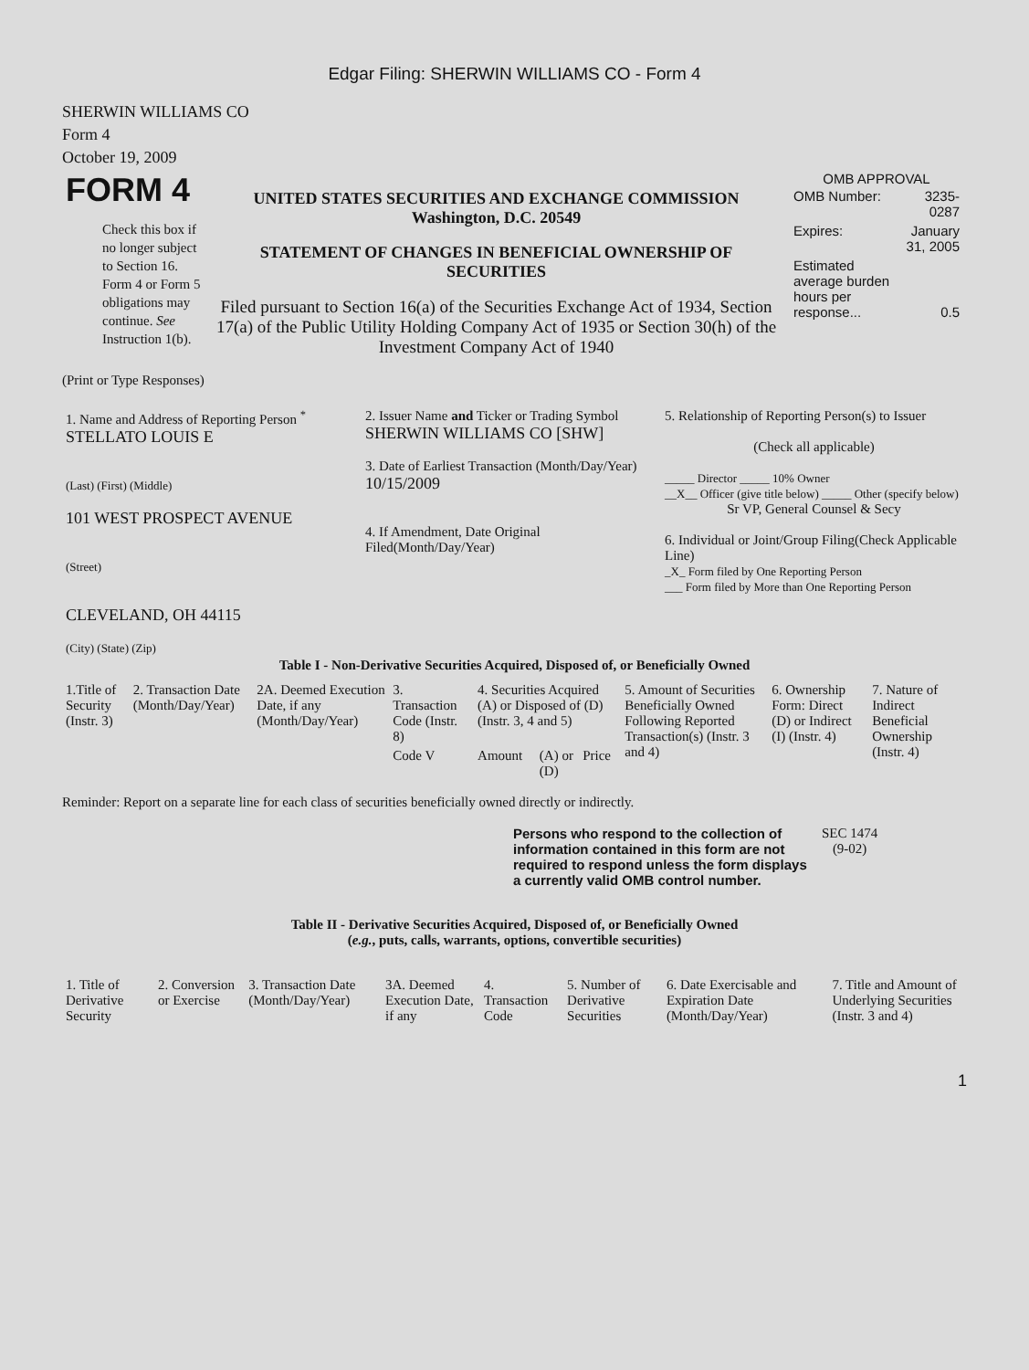Edgar Filing: SHERWIN WILLIAMS CO - Form 4
SHERWIN WILLIAMS CO
Form 4
October 19, 2009
| FORM 4 Check this box if no longer subject to Section 16. Form 4 or Form 5 obligations may continue. See Instruction 1(b). | UNITED STATES SECURITIES AND EXCHANGE COMMISSION Washington, D.C. 20549 STATEMENT OF CHANGES IN BENEFICIAL OWNERSHIP OF SECURITIES Filed pursuant to Section 16(a) of the Securities Exchange Act of 1934, Section 17(a) of the Public Utility Holding Company Act of 1935 or Section 30(h) of the Investment Company Act of 1940 | OMB APPROVAL / OMB Number: / 3235-0287 / / Expires: / January 31, 2005 / / Estimated average burden hours per response... / 0.5 / |
(Print or Type Responses)
| 1. Name and Address of Reporting Person <sup>*</sup> STELLATO LOUIS E (Last) (First) (Middle) 101 WEST PROSPECT AVENUE (Street) CLEVELAND, OH 44115 (City) (State) (Zip) | 2. Issuer Name and Ticker or Trading Symbol SHERWIN WILLIAMS CO [SHW] 3. Date of Earliest Transaction (Month/Day/Year) 10/15/2009 4. If Amendment, Date Original Filed(Month/Day/Year) | 5. Relationship of Reporting Person(s) to Issuer (Check all applicable) _____ Director _____ 10% Owner __X__ Officer (give title below) _____ Other (specify below) Sr VP, General Counsel & Secy 6. Individual or Joint/Group Filing(Check Applicable Line) _X_ Form filed by One Reporting Person ___ Form filed by More than One Reporting Person |
Table I - Non-Derivative Securities Acquired, Disposed of, or Beneficially Owned
| 1.Title of Security (Instr. 3) | 2. Transaction Date (Month/Day/Year) | 2A. Deemed Execution Date, if any (Month/Day/Year) | 3. Transaction Code (Instr. 8) | 4. Securities Acquired (A) or Disposed of (D) (Instr. 3, 4 and 5) | | | 5. Amount of Securities Beneficially Owned Following Reported Transaction(s) (Instr. 3 and 4) | 6. Ownership Form: Direct (D) or Indirect (I) (Instr. 4) | 7. Nature of Indirect Beneficial Ownership (Instr. 4) |
| --- | --- | --- | --- | --- | --- | --- | --- | --- | --- |
| | | | Code V | Amount | (A) or (D) | Price | | | |
Reminder: Report on a separate line for each class of securities beneficially owned directly or indirectly.
| Persons who respond to the collection of information contained in this form are not required to respond unless the form displays a currently valid OMB control number. | SEC 1474 (9-02) |
Table II - Derivative Securities Acquired, Disposed of, or Beneficially Owned
(e.g., puts, calls, warrants, options, convertible securities)
| 1. Title of Derivative Security | 2. Conversion or Exercise | 3. Transaction Date (Month/Day/Year) | 3A. Deemed Execution Date, if any | 4. Transaction Code | 5. Number of Derivative Securities | 6. Date Exercisable and Expiration Date (Month/Day/Year) | 7. Title and Amount of Underlying Securities (Instr. 3 and 4) |
| --- | --- | --- | --- | --- | --- | --- | --- |
1